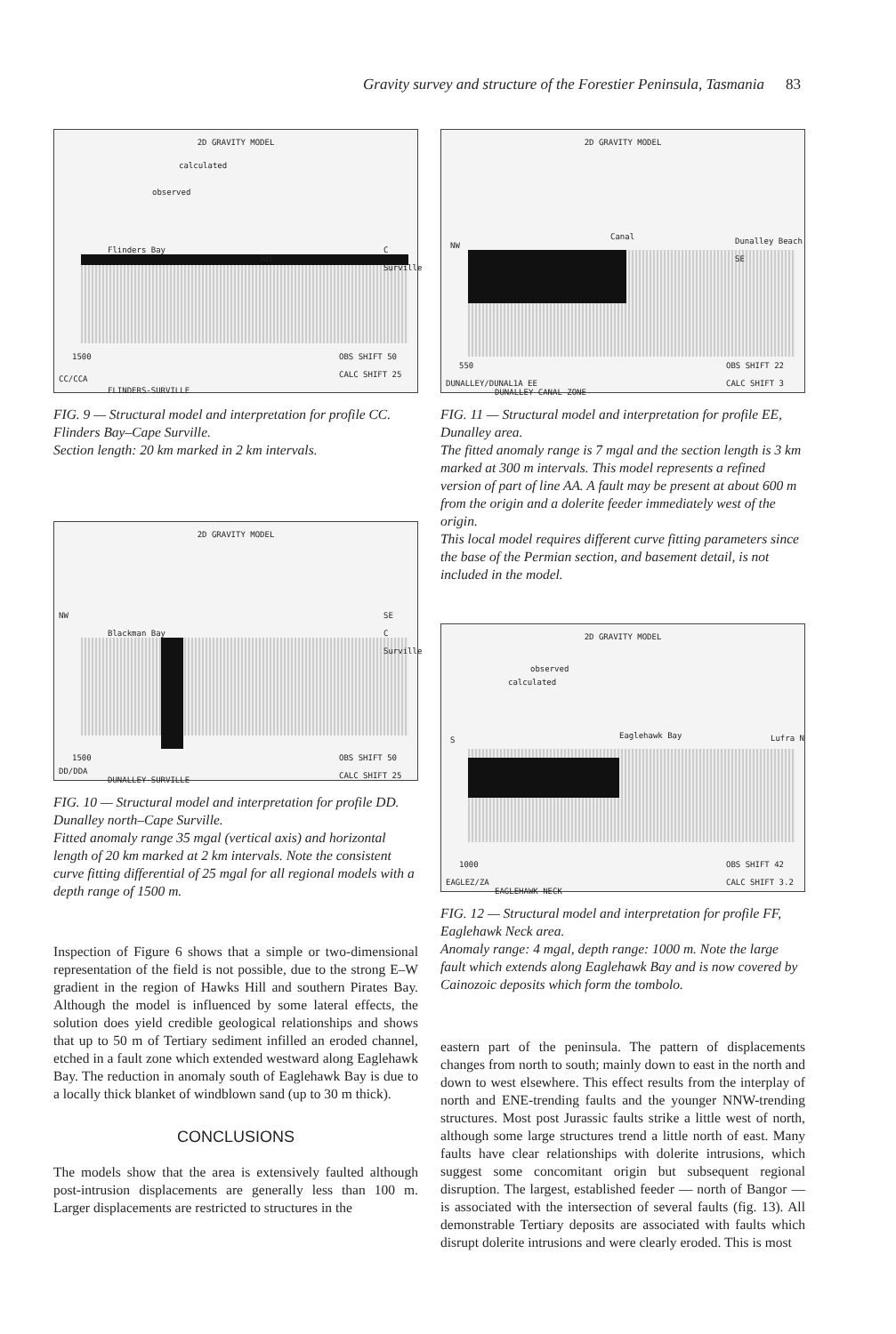Gravity survey and structure of the Forestier Peninsula, Tasmania 83
2D GRAVITY MODEL
calculated
observed
Jdl
Flinders Bay C Surville
1500 OBS SHIFT 50
CALC SHIFT 25
CC/CCA
FLINDERS-SURVILLE
FIG. 9 — Structural model and interpretation for profile CC. Flinders Bay–Cape Surville.
Section length: 20 km marked in 2 km intervals.
2D GRAVITY MODEL
NW SE
C Surville
Blackman Bay
1500 OBS SHIFT 50
CALC SHIFT 25 DD/DDA
DUNALLEY-SURVILLE
FIG. 10 — Structural model and interpretation for profile DD. Dunalley north–Cape Surville.
Fitted anomaly range 35 mgal (vertical axis) and horizontal length of 20 km marked at 2 km intervals. Note the consistent curve fitting differential of 25 mgal for all regional models with a depth range of 1500 m.
Inspection of Figure 6 shows that a simple or two-dimensional representation of the field is not possible, due to the strong E–W gradient in the region of Hawks Hill and southern Pirates Bay. Although the model is influenced by some lateral effects, the solution does yield credible geological relationships and shows that up to 50 m of Tertiary sediment infilled an eroded channel, etched in a fault zone which extended westward along Eaglehawk Bay. The reduction in anomaly south of Eaglehawk Bay is due to a locally thick blanket of windblown sand (up to 30 m thick).
CONCLUSIONS
The models show that the area is extensively faulted although post-intrusion displacements are generally less than 100 m. Larger displacements are restricted to structures in the
2D GRAVITY MODEL
NW
Canal Dunalley Beach SE
550 OBS SHIFT 22
CALC SHIFT 3
DUNALLEY/DUNAL1A EE
DUNALLEY CANAL ZONE
FIG. 11 — Structural model and interpretation for profile EE, Dunalley area.
The fitted anomaly range is 7 mgal and the section length is 3 km marked at 300 m intervals. This model represents a refined version of part of line AA. A fault may be present at about 600 m from the origin and a dolerite feeder immediately west of the origin.
This local model requires different curve fitting parameters since the base of the Permian section, and basement detail, is not included in the model.
2D GRAVITY MODEL
observed
calculated
S Eaglehawk Bay Lufra N
1000 OBS SHIFT 42
CALC SHIFT 3.2
EAGLEZ/ZA
EAGLEHAWK NECK
FIG. 12 — Structural model and interpretation for profile FF, Eaglehawk Neck area.
Anomaly range: 4 mgal, depth range: 1000 m. Note the large fault which extends along Eaglehawk Bay and is now covered by Cainozoic deposits which form the tombolo.
eastern part of the peninsula. The pattern of displacements changes from north to south; mainly down to east in the north and down to west elsewhere. This effect results from the interplay of north and ENE-trending faults and the younger NNW-trending structures. Most post Jurassic faults strike a little west of north, although some large structures trend a little north of east. Many faults have clear relationships with dolerite intrusions, which suggest some concomitant origin but subsequent regional disruption. The largest, established feeder — north of Bangor — is associated with the intersection of several faults (fig. 13). All demonstrable Tertiary deposits are associated with faults which disrupt dolerite intrusions and were clearly eroded. This is most